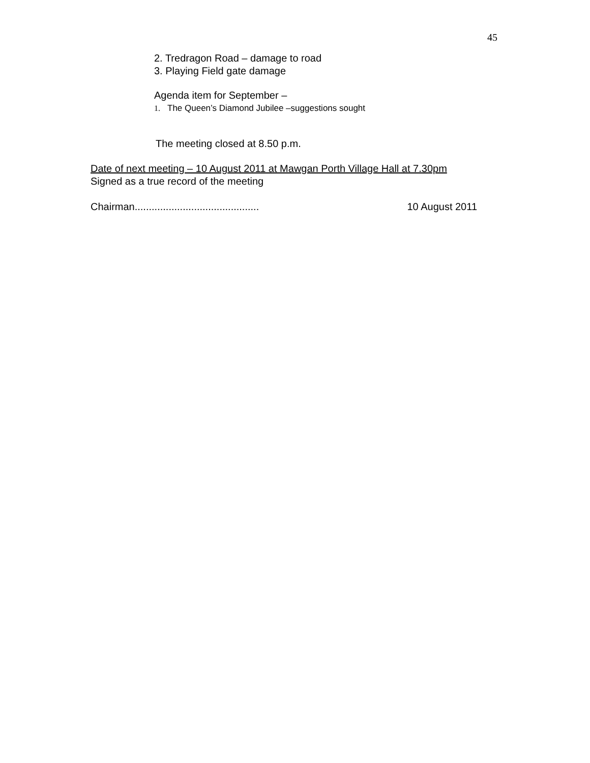45
2. Tredragon Road – damage to road
3. Playing Field gate damage
Agenda item for September –
1. The Queen’s Diamond Jubilee –suggestions sought
The meeting closed at 8.50 p.m.
Date of next meeting – 10 August 2011 at Mawgan Porth Village Hall at 7.30pm
Signed as a true record of the meeting
Chairman............................................ 10 August 2011